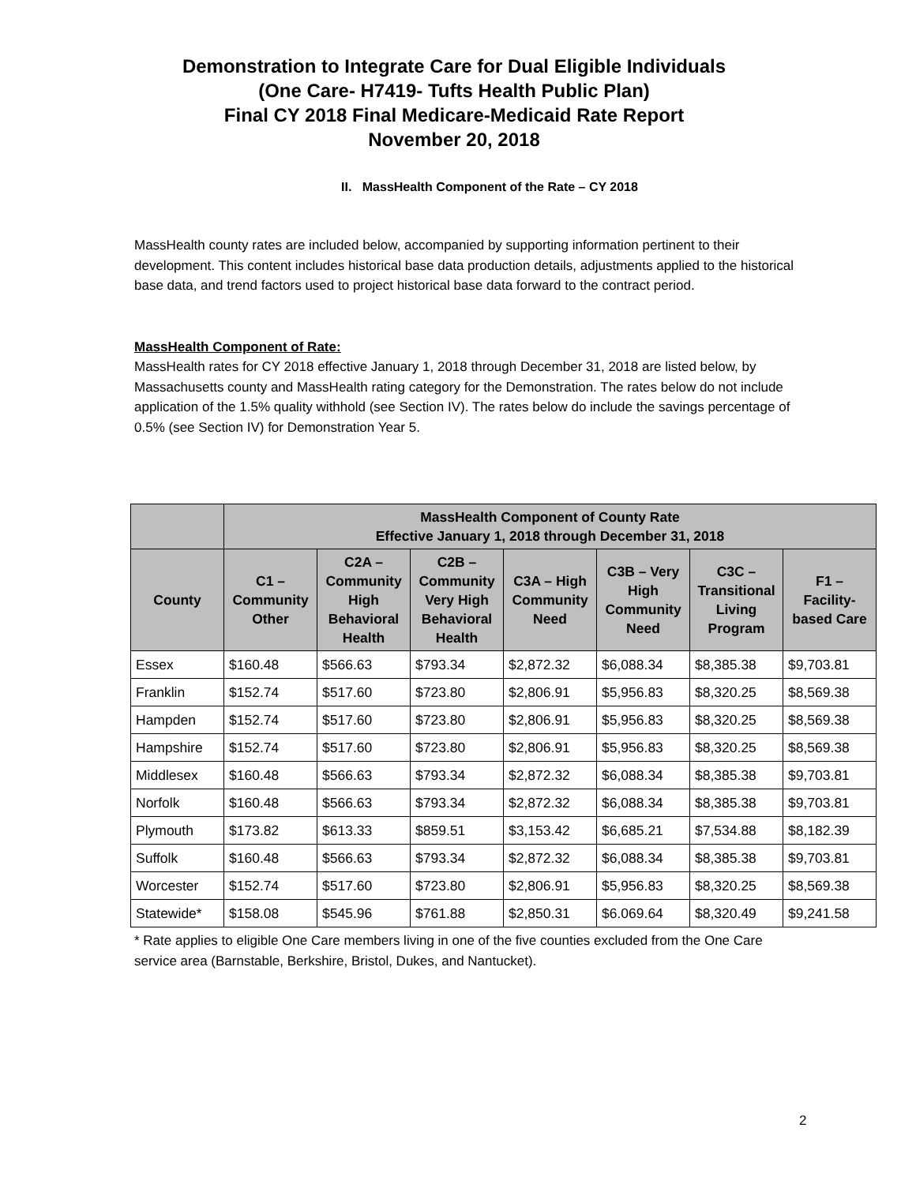Demonstration to Integrate Care for Dual Eligible Individuals
(One Care- H7419- Tufts Health Public Plan)
Final CY 2018 Final Medicare-Medicaid Rate Report
November 20, 2018
II. MassHealth Component of the Rate – CY 2018
MassHealth county rates are included below, accompanied by supporting information pertinent to their development. This content includes historical base data production details, adjustments applied to the historical base data, and trend factors used to project historical base data forward to the contract period.
MassHealth Component of Rate:
MassHealth rates for CY 2018 effective January 1, 2018 through December 31, 2018 are listed below, by Massachusetts county and MassHealth rating category for the Demonstration. The rates below do not include application of the 1.5% quality withhold (see Section IV). The rates below do include the savings percentage of 0.5% (see Section IV) for Demonstration Year 5.
| | MassHealth Component of County Rate Effective January 1, 2018 through December 31, 2018 | | | | | | |
| --- | --- | --- | --- | --- | --- | --- | --- |
| County | C1 – Community Other | C2A – Community High Behavioral Health | C2B – Community Very High Behavioral Health | C3A – High Community Need | C3B – Very High Community Need | C3C – Transitional Living Program | F1 – Facility- based Care |
| Essex | $160.48 | $566.63 | $793.34 | $2,872.32 | $6,088.34 | $8,385.38 | $9,703.81 |
| Franklin | $152.74 | $517.60 | $723.80 | $2,806.91 | $5,956.83 | $8,320.25 | $8,569.38 |
| Hampden | $152.74 | $517.60 | $723.80 | $2,806.91 | $5,956.83 | $8,320.25 | $8,569.38 |
| Hampshire | $152.74 | $517.60 | $723.80 | $2,806.91 | $5,956.83 | $8,320.25 | $8,569.38 |
| Middlesex | $160.48 | $566.63 | $793.34 | $2,872.32 | $6,088.34 | $8,385.38 | $9,703.81 |
| Norfolk | $160.48 | $566.63 | $793.34 | $2,872.32 | $6,088.34 | $8,385.38 | $9,703.81 |
| Plymouth | $173.82 | $613.33 | $859.51 | $3,153.42 | $6,685.21 | $7,534.88 | $8,182.39 |
| Suffolk | $160.48 | $566.63 | $793.34 | $2,872.32 | $6,088.34 | $8,385.38 | $9,703.81 |
| Worcester | $152.74 | $517.60 | $723.80 | $2,806.91 | $5,956.83 | $8,320.25 | $8,569.38 |
| Statewide* | $158.08 | $545.96 | $761.88 | $2,850.31 | $6.069.64 | $8,320.49 | $9,241.58 |
* Rate applies to eligible One Care members living in one of the five counties excluded from the One Care service area (Barnstable, Berkshire, Bristol, Dukes, and Nantucket).
2